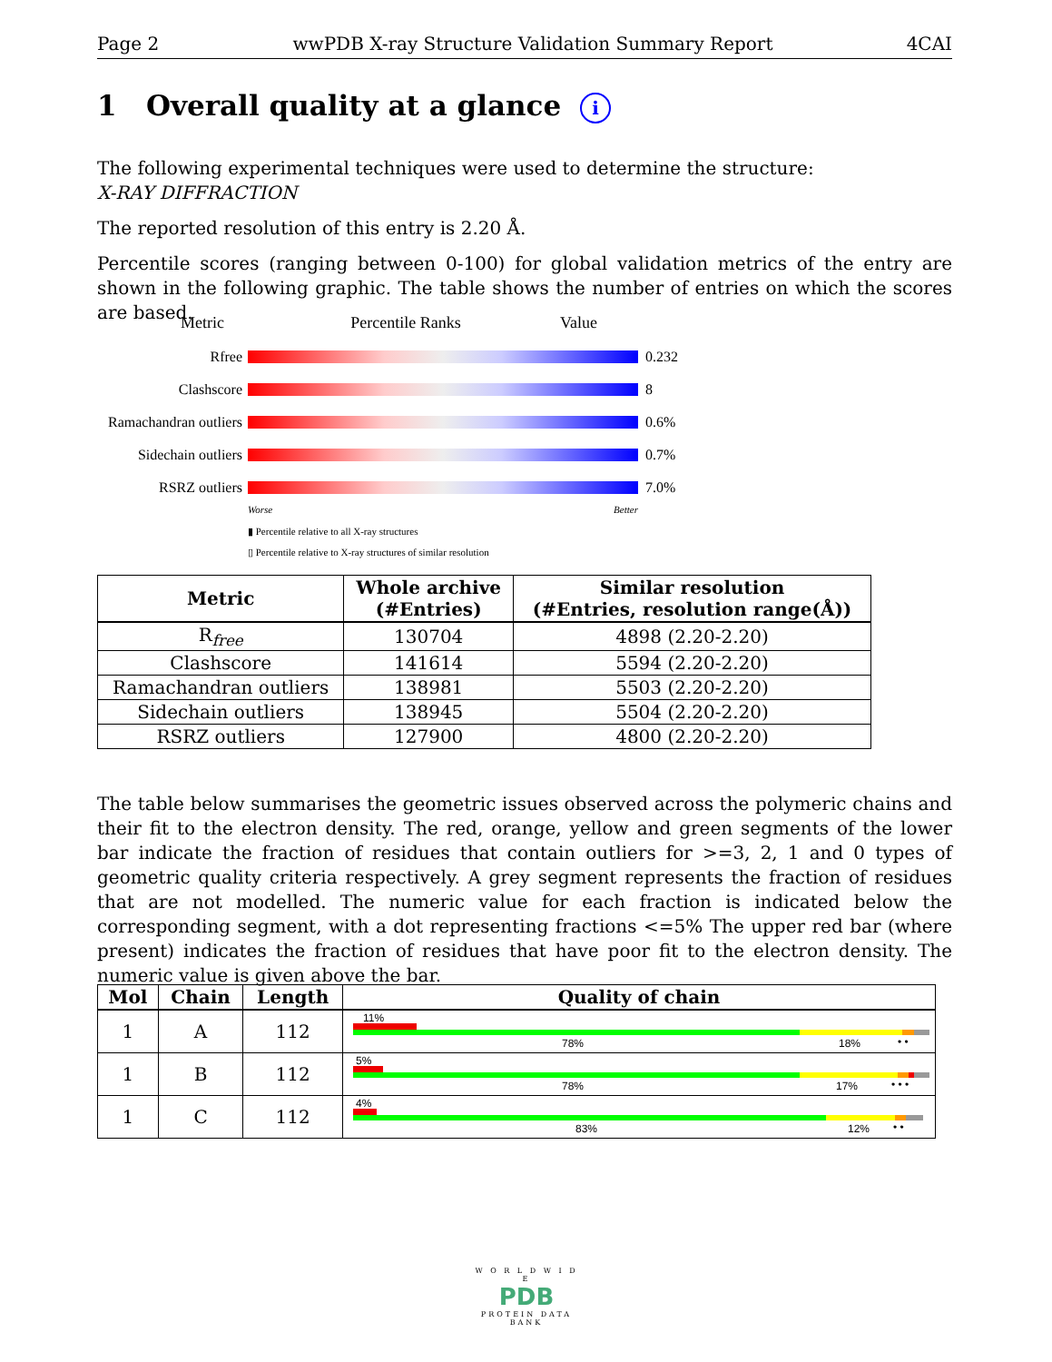Page 2 wwPDB X-ray Structure Validation Summary Report 4CAI
1 Overall quality at a glance i
The following experimental techniques were used to determine the structure:
X-RAY DIFFRACTION
The reported resolution of this entry is 2.20 Å.
Percentile scores (ranging between 0-100) for global validation metrics of the entry are shown in the following graphic. The table shows the number of entries on which the scores are based.
Metric Percentile Ranks Value
Rfree 0.232
Clashscore 8
Ramachandran outliers 0.6%
Sidechain outliers 0.7%
RSRZ outliers 7.0%
Worse Better
▮ Percentile relative to all X-ray structures
▯ Percentile relative to X-ray structures of similar resolution
| Metric | Whole archive (#Entries) | Similar resolution (#Entries, resolution range(Å)) |
| --- | --- | --- |
| R<sub>free</sub> | 130704 | 4898 (2.20-2.20) |
| Clashscore | 141614 | 5594 (2.20-2.20) |
| Ramachandran outliers | 138981 | 5503 (2.20-2.20) |
| Sidechain outliers | 138945 | 5504 (2.20-2.20) |
| RSRZ outliers | 127900 | 4800 (2.20-2.20) |
The table below summarises the geometric issues observed across the polymeric chains and their fit to the electron density. The red, orange, yellow and green segments of the lower bar indicate the fraction of residues that contain outliers for >=3, 2, 1 and 0 types of geometric quality criteria respectively. A grey segment represents the fraction of residues that are not modelled. The numeric value for each fraction is indicated below the corresponding segment, with a dot representing fractions <=5% The upper red bar (where present) indicates the fraction of residues that have poor fit to the electron density. The numeric value is given above the bar.
| Mol | Chain | Length | Quality of chain |
| --- | --- | --- | --- |
| 1 | A | 112 | 11% 78% 18% • • |
| 1 | B | 112 | 5% 78% 17% • • • |
| 1 | C | 112 | 4% 83% 12% • • |
W O R L D W I D E
PDB
PROTEIN DATA BANK